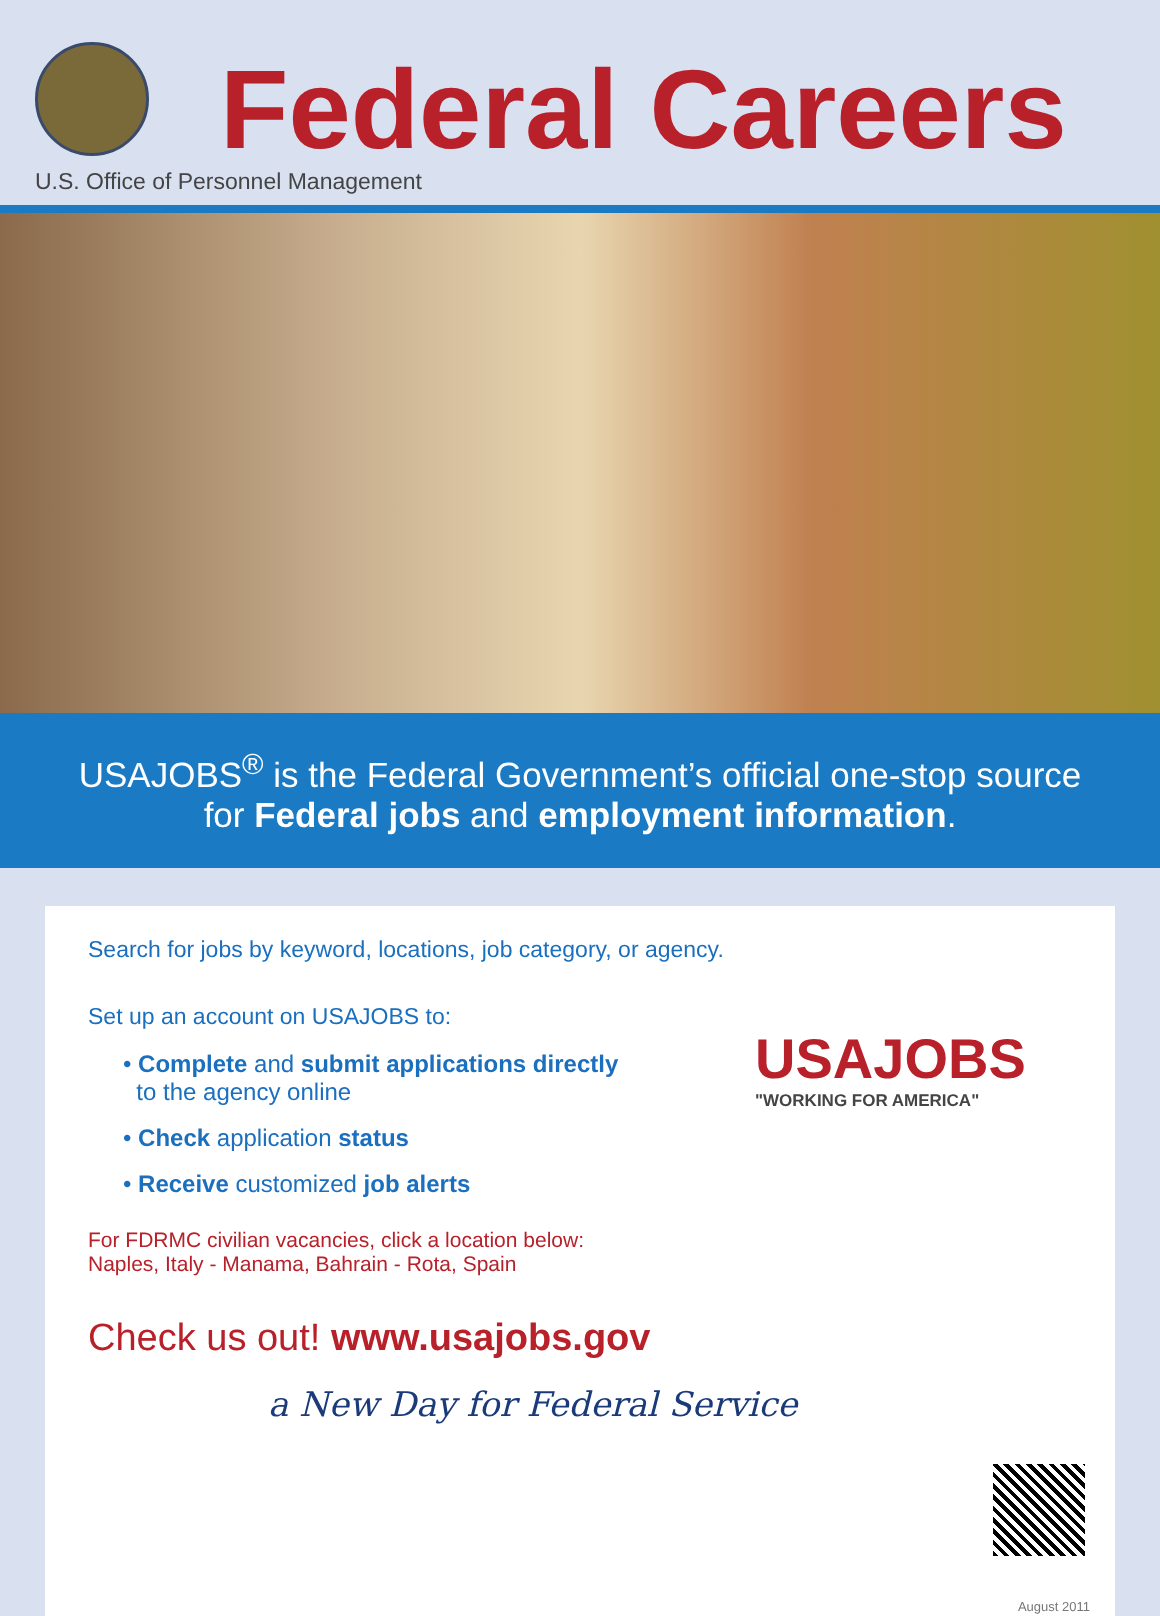Federal Careers
U.S. Office of Personnel Management
USAJOBS<sup>®</sup> is the Federal Government’s official one-stop source
for Federal jobs and employment information.
Search for jobs by keyword, locations, job category, or agency.
Set up an account on USAJOBS to:
• Complete and submit applications directly
to the agency online
• Check application status
• Receive customized job alerts
For FDRMC civilian vacancies, click a location below:
Naples, Italy - Manama, Bahrain - Rota, Spain
Check us out! www.usajobs.gov
a New Day for Federal Service
USAJOBS
"WORKING FOR AMERICA"
August 2011